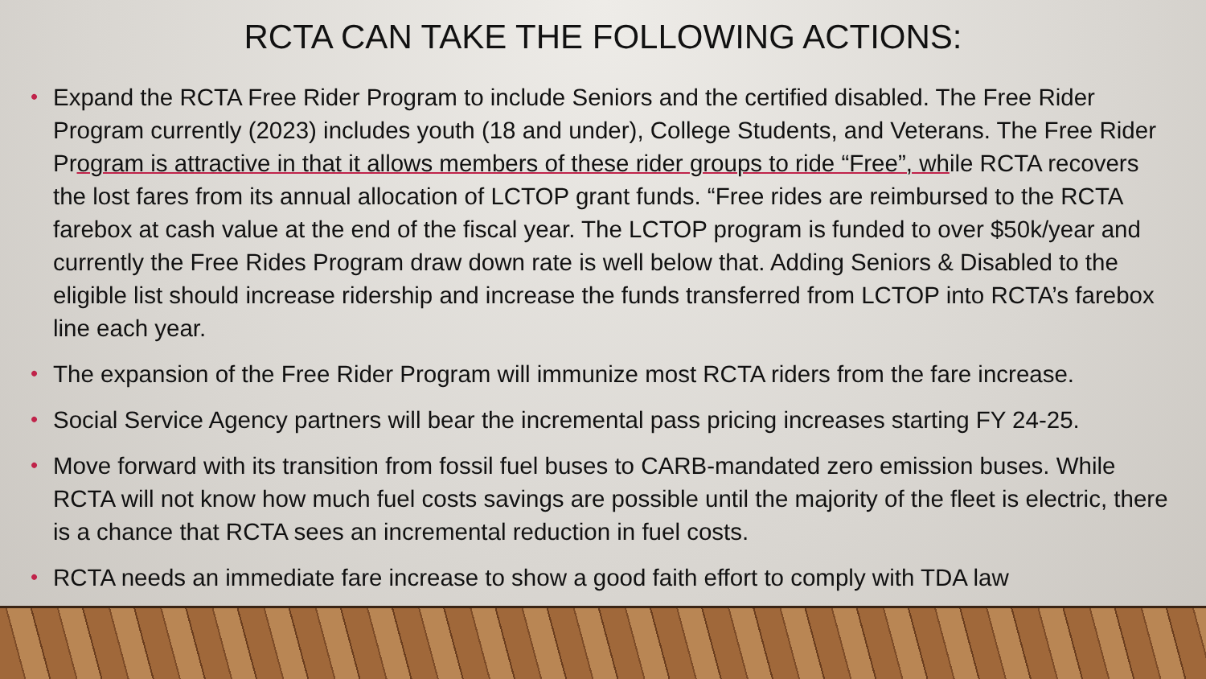RCTA CAN TAKE THE FOLLOWING ACTIONS:
• Expand the RCTA Free Rider Program to include Seniors and the certified disabled. The Free Rider Program currently (2023) includes youth (18 and under), College Students, and Veterans. The Free Rider Program is attractive in that it allows members of these rider groups to ride “Free”, while RCTA recovers the lost fares from its annual allocation of LCTOP grant funds. “Free rides are reimbursed to the RCTA farebox at cash value at the end of the fiscal year. The LCTOP program is funded to over $50k/year and currently the Free Rides Program draw down rate is well below that. Adding Seniors & Disabled to the eligible list should increase ridership and increase the funds transferred from LCTOP into RCTA’s farebox line each year.
• The expansion of the Free Rider Program will immunize most RCTA riders from the fare increase.
• Social Service Agency partners will bear the incremental pass pricing increases starting FY 24-25.
• Move forward with its transition from fossil fuel buses to CARB-mandated zero emission buses. While RCTA will not know how much fuel costs savings are possible until the majority of the fleet is electric, there is a chance that RCTA sees an incremental reduction in fuel costs.
• RCTA needs an immediate fare increase to show a good faith effort to comply with TDA law